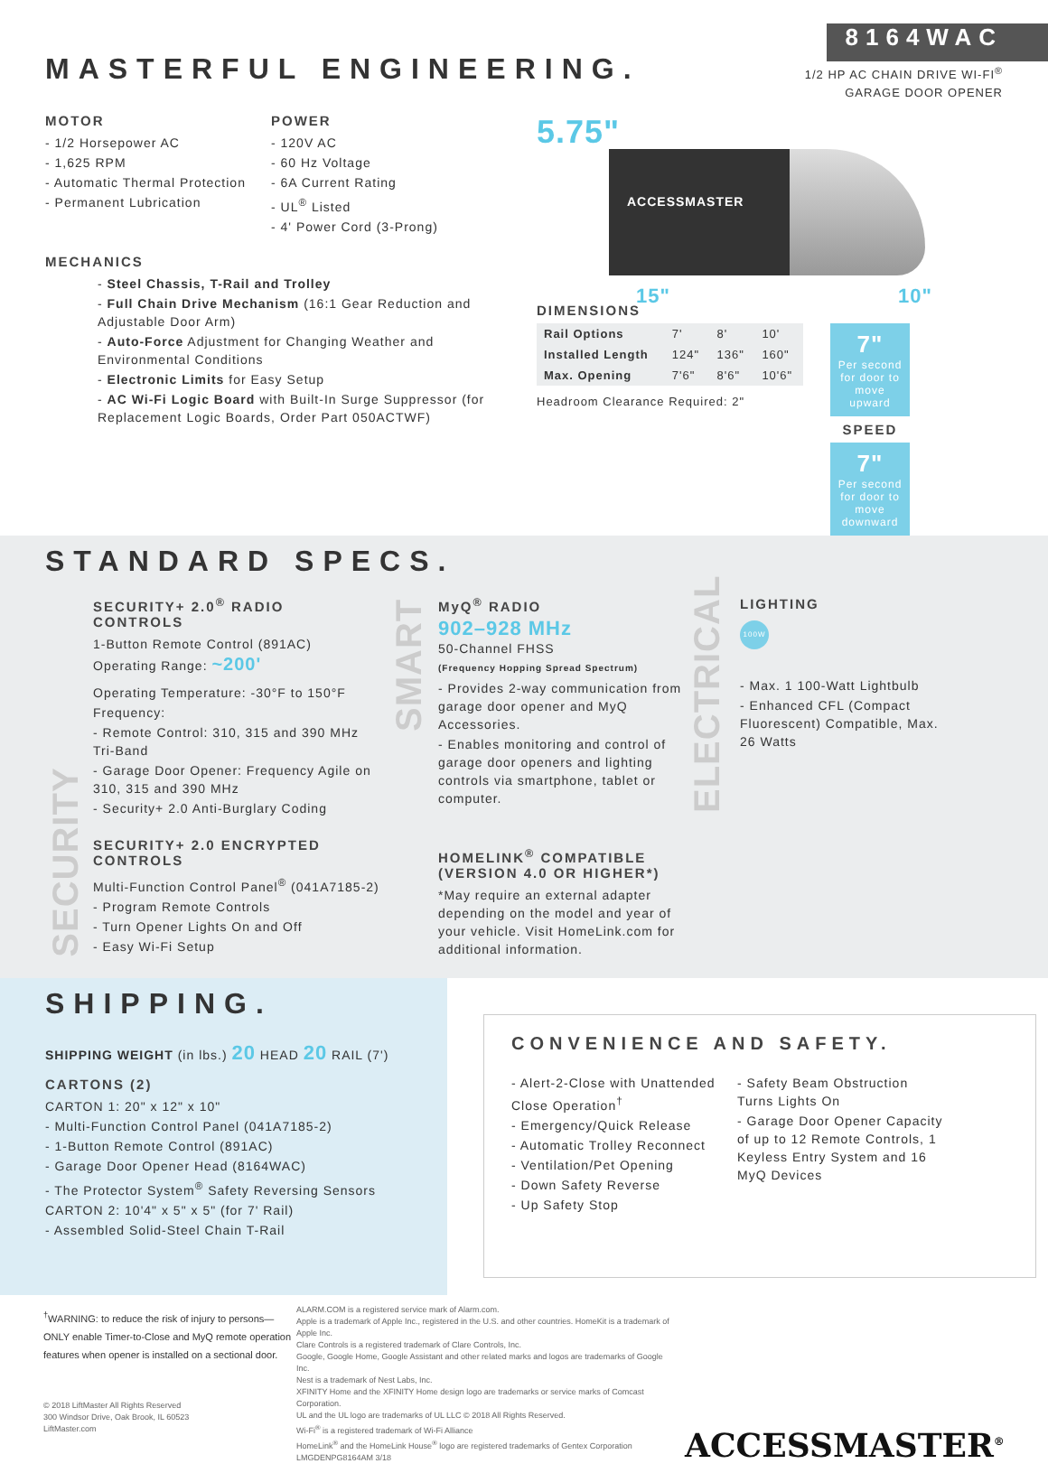MASTERFUL ENGINEERING.
8164WAC
1/2 HP AC CHAIN DRIVE WI-FI<sup>®</sup>
GARAGE DOOR OPENER
MOTOR
- 1/2 Horsepower AC
- 1,625 RPM
- Automatic Thermal Protection
- Permanent Lubrication
POWER
- 120V AC
- 60 Hz Voltage
- 6A Current Rating
- UL<sup>®</sup> Listed
- 4' Power Cord (3-Prong)
MECHANICS
- Steel Chassis, T-Rail and Trolley
- Full Chain Drive Mechanism (16:1 Gear Reduction and Adjustable Door Arm)
- Auto-Force Adjustment for Changing Weather and Environmental Conditions
- Electronic Limits for Easy Setup
- AC Wi-Fi Logic Board with Built-In Surge Suppressor (for Replacement Logic Boards, Order Part 050ACTWF)
5.75"
ACCESSMASTER
15" 10"
DIMENSIONS
| Rail Options | 7' | 8' | 10' |
| Installed Length | 124" | 136" | 160" |
| Max. Opening | 7'6" | 8'6" | 10'6" |
Headroom Clearance Required: 2"
7"
Per second for door to move upward
SPEED
7"
Per second for door to move downward
STANDARD SPECS.
SECURITY
SECURITY+ 2.0<sup>®</sup> RADIO CONTROLS
1-Button Remote Control (891AC)
Operating Range: ~200'
Operating Temperature: -30°F to 150°F
Frequency:
- Remote Control: 310, 315 and 390 MHz Tri-Band
- Garage Door Opener: Frequency Agile on 310, 315 and 390 MHz
- Security+ 2.0 Anti-Burglary Coding
SECURITY+ 2.0 ENCRYPTED CONTROLS
Multi-Function Control Panel<sup>®</sup> (041A7185-2)
- Program Remote Controls
- Turn Opener Lights On and Off
- Easy Wi-Fi Setup
SMART
MyQ<sup>®</sup> RADIO
902–928 MHz
50-Channel FHSS
(Frequency Hopping Spread Spectrum)
- Provides 2-way communication from garage door opener and MyQ Accessories.
- Enables monitoring and control of garage door openers and lighting controls via smartphone, tablet or computer.
HOMELINK<sup>®</sup> COMPATIBLE (VERSION 4.0 OR HIGHER*)
*May require an external adapter depending on the model and year of your vehicle. Visit HomeLink.com for additional information.
ELECTRICAL
LIGHTING
100W
- Max. 1 100-Watt Lightbulb
- Enhanced CFL (Compact Fluorescent) Compatible, Max. 26 Watts
SHIPPING.
SHIPPING WEIGHT (in lbs.) 20 HEAD 20 RAIL (7')
CARTONS (2)
CARTON 1: 20" x 12" x 10"
- Multi-Function Control Panel (041A7185-2)
- 1-Button Remote Control (891AC)
- Garage Door Opener Head (8164WAC)
- The Protector System<sup>®</sup> Safety Reversing Sensors
CARTON 2: 10'4" x 5" x 5" (for 7' Rail)
- Assembled Solid-Steel Chain T-Rail
CONVENIENCE AND SAFETY.
- Alert-2-Close with Unattended Close Operation<sup>†</sup>
- Emergency/Quick Release
- Automatic Trolley Reconnect
- Ventilation/Pet Opening
- Down Safety Reverse
- Up Safety Stop
- Safety Beam Obstruction Turns Lights On
- Garage Door Opener Capacity of up to 12 Remote Controls, 1 Keyless Entry System and 16 MyQ Devices
<sup>†</sup> WARNING: to reduce the risk of injury to persons—ONLY enable Timer-to-Close and MyQ remote operation features when opener is installed on a sectional door.
© 2018 LiftMaster All Rights Reserved
300 Windsor Drive, Oak Brook, IL 60523
LiftMaster.com
ALARM.COM is a registered service mark of Alarm.com.
Apple is a trademark of Apple Inc., registered in the U.S. and other countries. HomeKit is a trademark of Apple Inc.
Clare Controls is a registered trademark of Clare Controls, Inc.
Google, Google Home, Google Assistant and other related marks and logos are trademarks of Google Inc.
Nest is a trademark of Nest Labs, Inc.
XFINITY Home and the XFINITY Home design logo are trademarks or service marks of Comcast Corporation.
UL and the UL logo are trademarks of UL LLC © 2018 All Rights Reserved.
Wi-Fi<sup>®</sup> is a registered trademark of Wi-Fi Alliance
HomeLink<sup>®</sup> and the HomeLink House<sup>®</sup> logo are registered trademarks of Gentex Corporation
LMGDENPG8164AM 3/18
ACCESSMASTER<sup>®</sup>